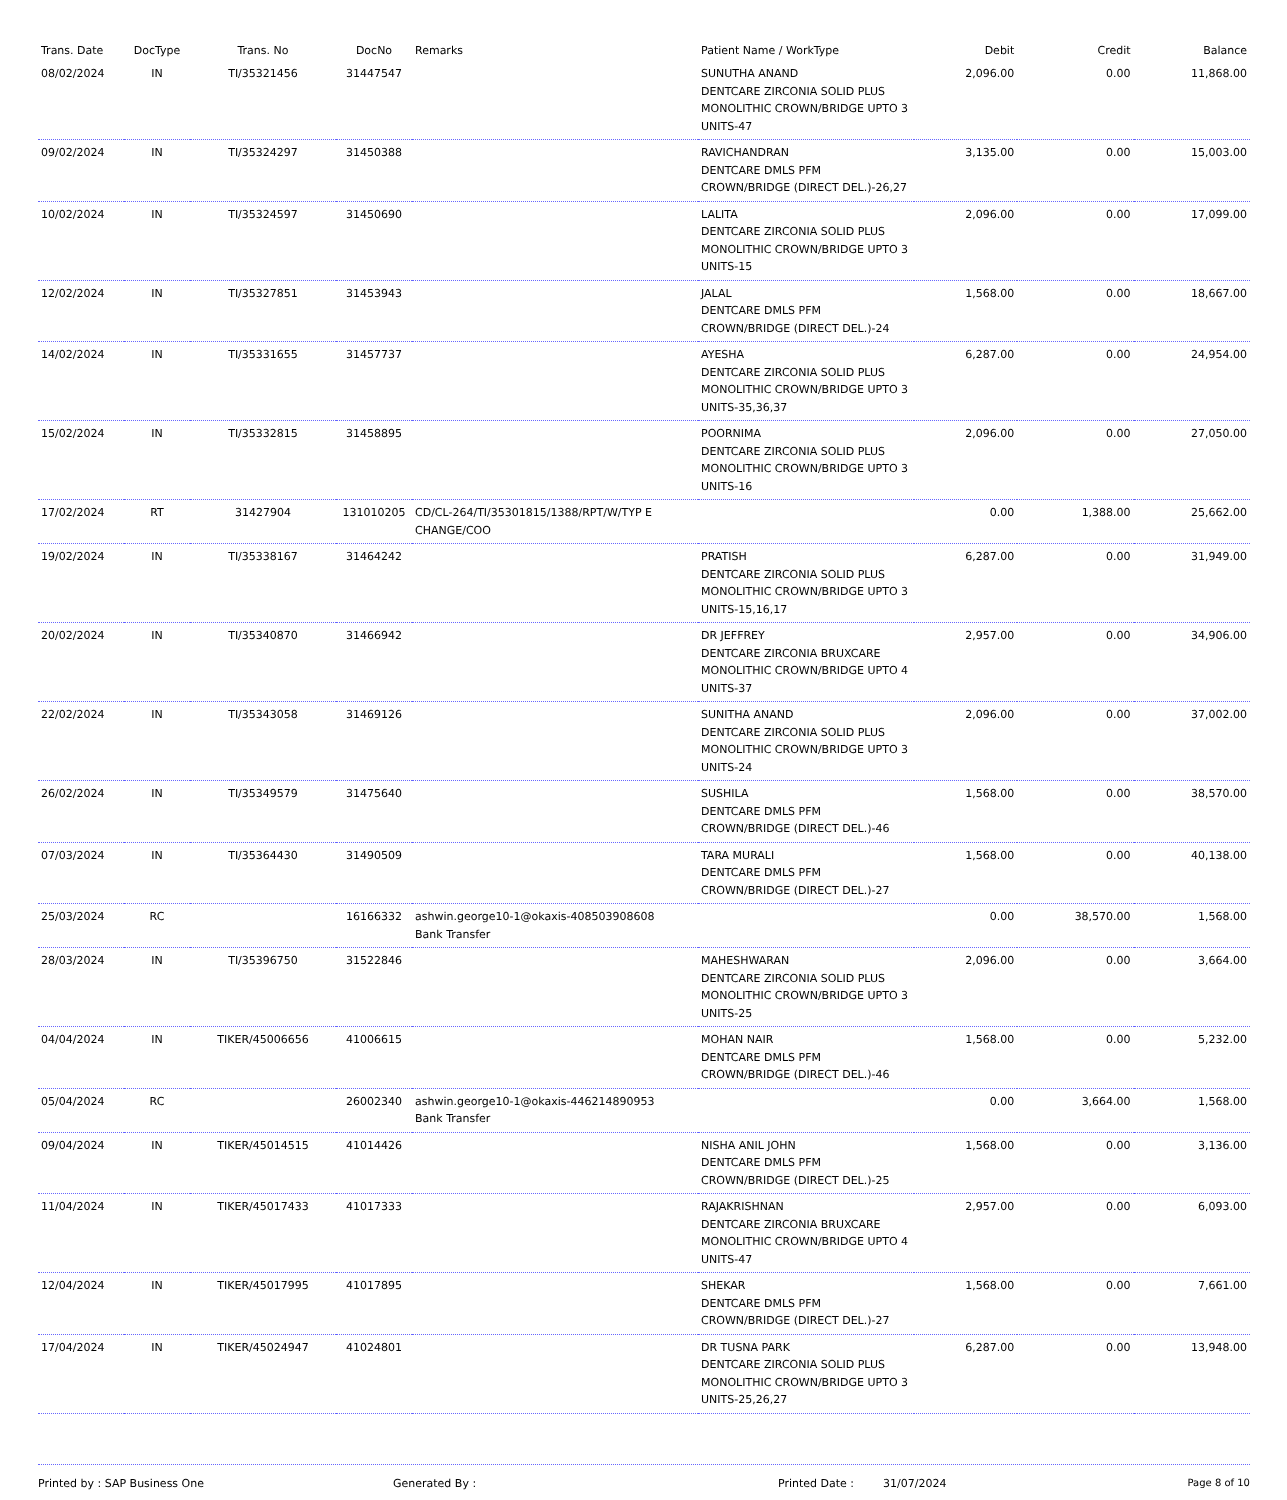| Trans. Date | DocType | Trans. No | DocNo | Remarks | Patient Name / WorkType | Debit | Credit | Balance |
| --- | --- | --- | --- | --- | --- | --- | --- | --- |
| 08/02/2024 | IN | TI/35321456 | 31447547 | | SUNUTHA ANAND DENTCARE ZIRCONIA SOLID PLUS MONOLITHIC CROWN/BRIDGE UPTO 3 UNITS-47 | 2,096.00 | 0.00 | 11,868.00 |
| 09/02/2024 | IN | TI/35324297 | 31450388 | | RAVICHANDRAN DENTCARE DMLS PFM CROWN/BRIDGE (DIRECT DEL.)-26,27 | 3,135.00 | 0.00 | 15,003.00 |
| 10/02/2024 | IN | TI/35324597 | 31450690 | | LALITA DENTCARE ZIRCONIA SOLID PLUS MONOLITHIC CROWN/BRIDGE UPTO 3 UNITS-15 | 2,096.00 | 0.00 | 17,099.00 |
| 12/02/2024 | IN | TI/35327851 | 31453943 | | JALAL DENTCARE DMLS PFM CROWN/BRIDGE (DIRECT DEL.)-24 | 1,568.00 | 0.00 | 18,667.00 |
| 14/02/2024 | IN | TI/35331655 | 31457737 | | AYESHA DENTCARE ZIRCONIA SOLID PLUS MONOLITHIC CROWN/BRIDGE UPTO 3 UNITS-35,36,37 | 6,287.00 | 0.00 | 24,954.00 |
| 15/02/2024 | IN | TI/35332815 | 31458895 | | POORNIMA DENTCARE ZIRCONIA SOLID PLUS MONOLITHIC CROWN/BRIDGE UPTO 3 UNITS-16 | 2,096.00 | 0.00 | 27,050.00 |
| 17/02/2024 | RT | 31427904 | 131010205 | CD/CL-264/TI/35301815/1388/RPT/W/TYP E CHANGE/COO | | 0.00 | 1,388.00 | 25,662.00 |
| 19/02/2024 | IN | TI/35338167 | 31464242 | | PRATISH DENTCARE ZIRCONIA SOLID PLUS MONOLITHIC CROWN/BRIDGE UPTO 3 UNITS-15,16,17 | 6,287.00 | 0.00 | 31,949.00 |
| 20/02/2024 | IN | TI/35340870 | 31466942 | | DR JEFFREY DENTCARE ZIRCONIA BRUXCARE MONOLITHIC CROWN/BRIDGE UPTO 4 UNITS-37 | 2,957.00 | 0.00 | 34,906.00 |
| 22/02/2024 | IN | TI/35343058 | 31469126 | | SUNITHA ANAND DENTCARE ZIRCONIA SOLID PLUS MONOLITHIC CROWN/BRIDGE UPTO 3 UNITS-24 | 2,096.00 | 0.00 | 37,002.00 |
| 26/02/2024 | IN | TI/35349579 | 31475640 | | SUSHILA DENTCARE DMLS PFM CROWN/BRIDGE (DIRECT DEL.)-46 | 1,568.00 | 0.00 | 38,570.00 |
| 07/03/2024 | IN | TI/35364430 | 31490509 | | TARA MURALI DENTCARE DMLS PFM CROWN/BRIDGE (DIRECT DEL.)-27 | 1,568.00 | 0.00 | 40,138.00 |
| 25/03/2024 | RC | | 16166332 | ashwin.george10-1@okaxis-408503908608 Bank Transfer | | 0.00 | 38,570.00 | 1,568.00 |
| 28/03/2024 | IN | TI/35396750 | 31522846 | | MAHESHWARAN DENTCARE ZIRCONIA SOLID PLUS MONOLITHIC CROWN/BRIDGE UPTO 3 UNITS-25 | 2,096.00 | 0.00 | 3,664.00 |
| 04/04/2024 | IN | TIKER/45006656 | 41006615 | | MOHAN NAIR DENTCARE DMLS PFM CROWN/BRIDGE (DIRECT DEL.)-46 | 1,568.00 | 0.00 | 5,232.00 |
| 05/04/2024 | RC | | 26002340 | ashwin.george10-1@okaxis-446214890953 Bank Transfer | | 0.00 | 3,664.00 | 1,568.00 |
| 09/04/2024 | IN | TIKER/45014515 | 41014426 | | NISHA ANIL JOHN DENTCARE DMLS PFM CROWN/BRIDGE (DIRECT DEL.)-25 | 1,568.00 | 0.00 | 3,136.00 |
| 11/04/2024 | IN | TIKER/45017433 | 41017333 | | RAJAKRISHNAN DENTCARE ZIRCONIA BRUXCARE MONOLITHIC CROWN/BRIDGE UPTO 4 UNITS-47 | 2,957.00 | 0.00 | 6,093.00 |
| 12/04/2024 | IN | TIKER/45017995 | 41017895 | | SHEKAR DENTCARE DMLS PFM CROWN/BRIDGE (DIRECT DEL.)-27 | 1,568.00 | 0.00 | 7,661.00 |
| 17/04/2024 | IN | TIKER/45024947 | 41024801 | | DR TUSNA PARK DENTCARE ZIRCONIA SOLID PLUS MONOLITHIC CROWN/BRIDGE UPTO 3 UNITS-25,26,27 | 6,287.00 | 0.00 | 13,948.00 |
Printed by : SAP Business One Generated By : Printed Date : 31/07/2024 Page 8 of 10